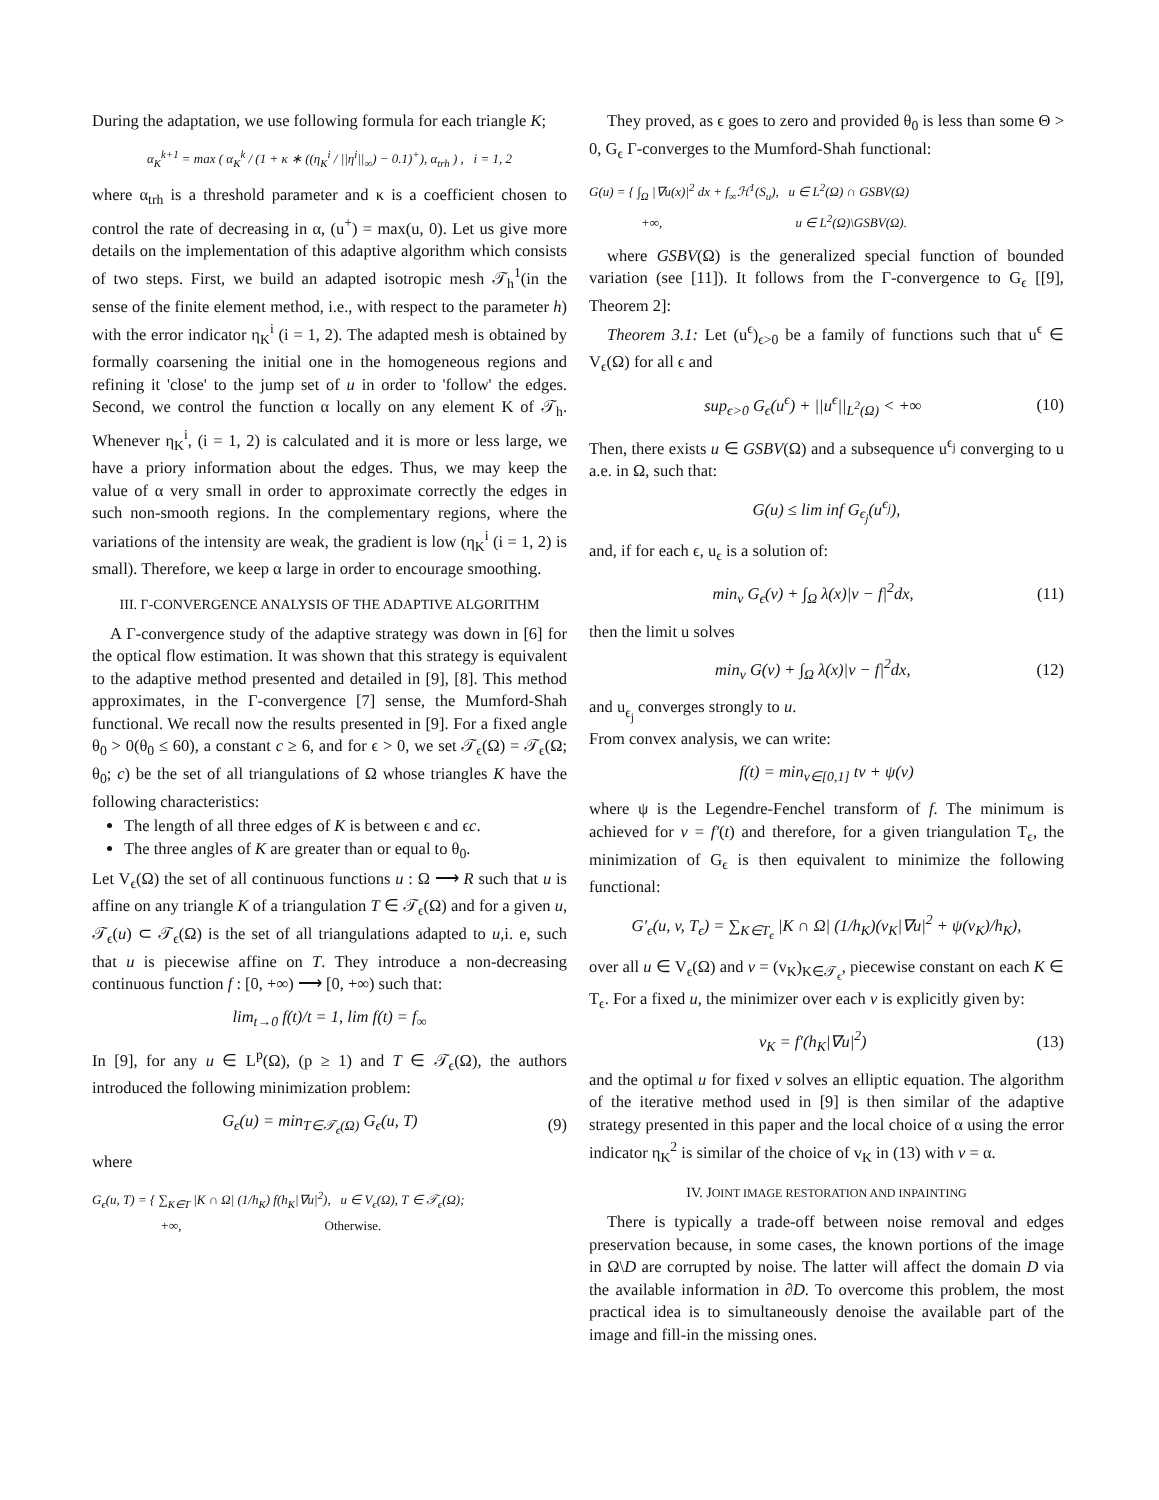During the adaptation, we use following formula for each triangle K;
α<sub>K</sub><sup>k+1</sup> = max ( α<sub>K</sub><sup>k</sup> / (1 + κ ∗ ((η<sub>K</sub><sup>i</sup> / ||η<sup>i</sup>||<sub>∞</sub>) − 0.1)<sup>+</sup>), α<sub>trh</sub> ) , i = 1, 2
where α<sub>trh</sub> is a threshold parameter and κ is a coefficient chosen to control the rate of decreasing in α, (u<sup>+</sup>) = max(u, 0). Let us give more details on the implementation of this adaptive algorithm which consists of two steps. First, we build an adapted isotropic mesh 𝒯<sub>h</sub><sup>1</sup>(in the sense of the finite element method, i.e., with respect to the parameter h) with the error indicator η<sub>K</sub><sup>i</sup> (i = 1, 2). The adapted mesh is obtained by formally coarsening the initial one in the homogeneous regions and refining it 'close' to the jump set of u in order to 'follow' the edges. Second, we control the function α locally on any element K of 𝒯<sub>h</sub>. Whenever η<sub>K</sub><sup>i</sup>, (i = 1, 2) is calculated and it is more or less large, we have a priory information about the edges. Thus, we may keep the value of α very small in order to approximate correctly the edges in such non-smooth regions. In the complementary regions, where the variations of the intensity are weak, the gradient is low (η<sub>K</sub><sup>i</sup> (i = 1, 2) is small). Therefore, we keep α large in order to encourage smoothing.
III. Γ-CONVERGENCE ANALYSIS OF THE ADAPTIVE ALGORITHM
A Γ-convergence study of the adaptive strategy was down in [6] for the optical flow estimation. It was shown that this strategy is equivalent to the adaptive method presented and detailed in [9], [8]. This method approximates, in the Γ-convergence [7] sense, the Mumford-Shah functional. We recall now the results presented in [9]. For a fixed angle θ<sub>0</sub> > 0(θ<sub>0</sub> ≤ 60), a constant c ≥ 6, and for ϵ > 0, we set 𝒯<sub>ϵ</sub>(Ω) = 𝒯<sub>ϵ</sub>(Ω; θ<sub>0</sub>; c) be the set of all triangulations of Ω whose triangles K have the following characteristics:
The length of all three edges of K is between ϵ and ϵc.
The three angles of K are greater than or equal to θ<sub>0</sub>.
Let V<sub>ϵ</sub>(Ω) the set of all continuous functions u : Ω ⟶ R such that u is affine on any triangle K of a triangulation T ∈ 𝒯<sub>ϵ</sub>(Ω) and for a given u, 𝒯<sub>ϵ</sub>(u) ⊂ 𝒯<sub>ϵ</sub>(Ω) is the set of all triangulations adapted to u,i. e, such that u is piecewise affine on T. They introduce a non-decreasing continuous function f : [0, +∞) ⟶ [0, +∞) such that:
lim<sub>t→0</sub> f(t)/t = 1, lim f(t) = f<sub>∞</sub>
In [9], for any u ∈ L<sup>p</sup>(Ω), (p ≥ 1) and T ∈ 𝒯<sub>ϵ</sub>(Ω), the authors introduced the following minimization problem:
G<sub>ϵ</sub>(u) = min<sub>T∈𝒯<sub>ϵ</sub>(Ω)</sub> G<sub>ϵ</sub>(u, T) (9)
where
G<sub>ϵ</sub>(u, T) = { ∑<sub>K∈T</sub> |K ∩ Ω| (1/h<sub>K</sub>) f(h<sub>K</sub>|∇u|<sup>2</sup>), u ∈ V<sub>ϵ</sub>(Ω), T ∈ 𝒯<sub>ϵ</sub>(Ω);
+∞, Otherwise.
They proved, as ϵ goes to zero and provided θ<sub>0</sub> is less than some Θ > 0, G<sub>ϵ</sub> Γ-converges to the Mumford-Shah functional:
G(u) = { ∫<sub>Ω</sub> |∇u(x)|<sup>2</sup> dx + f<sub>∞</sub>ℋ<sup>1</sup>(S<sub>u</sub>), u ∈ L<sup>2</sup>(Ω) ∩ GSBV(Ω)
+∞, u ∈ L<sup>2</sup>(Ω)\GSBV(Ω).
where GSBV(Ω) is the generalized special function of bounded variation (see [11]). It follows from the Γ-convergence to G<sub>ϵ</sub> [[9], Theorem 2]:
Theorem 3.1: Let (u<sup>ϵ</sup>)<sub>ϵ>0</sub> be a family of functions such that u<sup>ϵ</sup> ∈ V<sub>ϵ</sub>(Ω) for all ϵ and
sup<sub>ϵ>0</sub> G<sub>ϵ</sub>(u<sup>ϵ</sup>) + ||u<sup>ϵ</sup>||<sub>L<sup>2</sup>(Ω)</sub> < +∞ (10)
Then, there exists u ∈ GSBV(Ω) and a subsequence u<sup>ϵ<sub>j</sub></sup> converging to u a.e. in Ω, such that:
G(u) ≤ lim inf G<sub>ϵ<sub>j</sub></sub>(u<sup>ϵ<sub>j</sub></sup>),
and, if for each ϵ, u<sub>ϵ</sub> is a solution of:
min<sub>v</sub> G<sub>ϵ</sub>(v) + ∫<sub>Ω</sub> λ(x)|v − f|<sup>2</sup>dx, (11)
then the limit u solves
min<sub>v</sub> G(v) + ∫<sub>Ω</sub> λ(x)|v − f|<sup>2</sup>dx, (12)
and u<sub>ϵ<sub>j</sub></sub> converges strongly to u.
From convex analysis, we can write:
f(t) = min<sub>v∈[0,1]</sub> tv + ψ(v)
where ψ is the Legendre-Fenchel transform of f. The minimum is achieved for v = f′(t) and therefore, for a given triangulation T<sub>ϵ</sub>, the minimization of G<sub>ϵ</sub> is then equivalent to minimize the following functional:
G′<sub>ϵ</sub>(u, v, T<sub>ϵ</sub>) = ∑<sub>K∈T<sub>ϵ</sub></sub> |K ∩ Ω| (1/h<sub>K</sub>)(v<sub>K</sub>|∇u|<sup>2</sup> + ψ(v<sub>K</sub>)/h<sub>K</sub>),
over all u ∈ V<sub>ϵ</sub>(Ω) and v = (v<sub>K</sub>)<sub>K∈𝒯<sub>ϵ</sub></sub>, piecewise constant on each K ∈ T<sub>ϵ</sub>. For a fixed u, the minimizer over each v is explicitly given by:
v<sub>K</sub> = f′(h<sub>K</sub>|∇u|<sup>2</sup>) (13)
and the optimal u for fixed v solves an elliptic equation. The algorithm of the iterative method used in [9] is then similar of the adaptive strategy presented in this paper and the local choice of α using the error indicator η<sub>K</sub><sup>2</sup> is similar of the choice of v<sub>K</sub> in (13) with v = α.
IV. JOINT IMAGE RESTORATION AND INPAINTING
There is typically a trade-off between noise removal and edges preservation because, in some cases, the known portions of the image in Ω\D are corrupted by noise. The latter will affect the domain D via the available information in ∂D. To overcome this problem, the most practical idea is to simultaneously denoise the available part of the image and fill-in the missing ones.